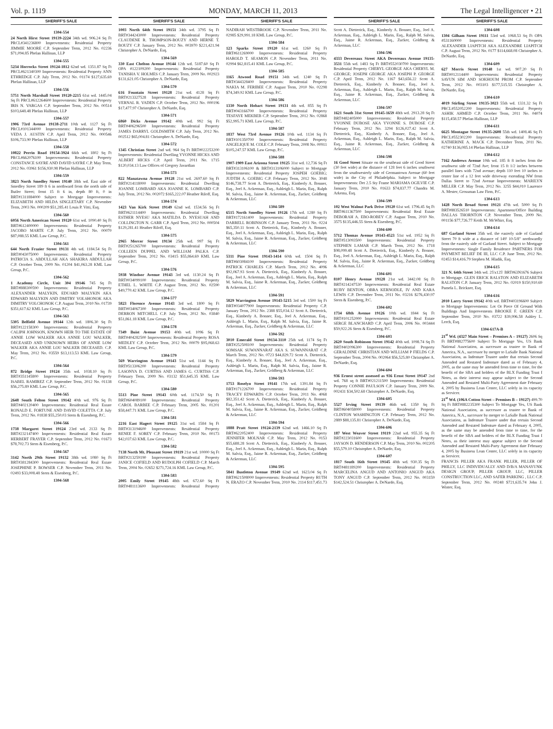Vol. p. 1119 MONDAY, MARCH 11, 2013 The Legal Intelligencer • 21
SHERIFF'S SALE SHERIFF'S SALE SHERIFF'S SALE SHERIFF'S SALE SHERIFF'S SALE
1304-554
24 North Hirst Street 19139-2224 34th wd. 906.24 Sq Ft PRCL#341236800 Improvements: Residential Property JIMMIE MOORE C.P. September Term, 2012 No. 02236 $71,094.85 Phelan Hallinan, LLP
1304-555
5234 Horrocks Street 19124-1812 62nd wd. 1351.87 Sq Ft PRCL#621340300 Improvements: Residential Property ANN ETHREDGE C.P. July Term, 2012 No. 01174 $127,635.69 Phelan Hallinan, LLP
1304-556
5751 North Marshall Street 19120-2215 61st wd. 1445.04 Sq Ft PRCL#612264600 Improvements: Residential Property IRIS N. VARGAS C.P. September Term, 2012 No. 00514 $103,648.48 Phelan Hallinan, LLP
1304-557
1906 73rd Avenue 19138-2711 10th wd. 1127 Sq Ft PRCL#101344000 Improvements: Residential Property VEDA J. AUSTIN C.P. April Term, 2012 No. 000546 $106,733.90 Phelan Hallinan, LLP
1304-558
10822 Perrin Road 19154-3924 66th wd. 1802 Sq Ft PRCL#662076100 Improvements: Residential Property CONSTANCE SAYRE AND DAVID SAYRE C.P. May Term, 2012 No. 03961 $156,930.98 Phelan Hallinan, LLP
1304-559
3823 North Smedley Street 19140 38th wd. East side of Smedley Street 189 ft 6 in northward from the north side of Butler Street; front 15 ft 6 in, depth 80 ft, 0 in BRT#1311884000 Subject to Mortgage Improvements: ELIZABETH AND HILDA SINGLETARY C.P. November Term, 2003 No. 000209 $51,285.41 Louis P. Vitti, Esq.
1304-560
6056 North American Street 19120 61st wd. 1090.40 Sq Ft BRT#612400000 Improvements: Residential Property JACOBO MARTE C.P. July Term, 2012 No. 00070 $87,088.55 KML Law Group, P.C.
1304-561
644 North Frazier Street 19131 4th wd. 1184.54 Sq Ft BRT#043075000 Improvements: Residential Property PATRICIA S. ABDULLAH AKA SHAKIRA ABDULLAH C.P. October Term, 2009 No. 01204 $41,063.28 KML Law Group, P.C.
1304-562
1 Academy Circle, Unit 304 19146 745 Sq Ft BRT#888300590 Improvements: Residential Property ALEXANDER MALYKIN, EDUARD MALYKIN AKA EDWARD MALYKIN AND DMITRY VOLSHONOK AKA DIMITRY VOLCHONOK C.P. August Term, 2010 No. 01739 $351,617.62 KML Law Group, P.C.
1304-563
5305 Belfield Avenue 19144 12th wd. 1806.30 Sq Ft BRT#122158300 Improvements: Residential Property CALIPH JOHNSON, KNOWN HEIR TO THE ESTATE OF ANNIE LOW WALKER AKA ANNIE LOU WALKER, DECEASED AND UNKNOWN HEIRS OF ANNIE LOW WALKER AKA ANNIE LOU WALKER DECEASED. C.P. May Term, 2012 No. 03559 $13,113.53 KML Law Group, P.C.
1304-564
872 Bridge Street 19124 35th wd. 1038.10 Sq Ft BRT#351145800 Improvements: Residential Property ISABEL RAMIREZ C.P. September Term, 2012 No. 01138 $56,275.89 KML Law Group, P.C.
1304-565
2648 South Felton Street 19142 40th wd. 976 Sq Ft BRT#402120400 Improvements: Residential Real Estate RONALD E. FORTUNE AND DAVID COLETTA C.P. July Term, 2012 No. 01838 $55,250.03 Stern & Eisenberg, P.C.
1304-566
1738 Margaret Street 19124 23rd wd. 2133 Sq Ft BRT#232147400 Improvements: Residential Real Estate HERBERT FRAYER C.P. September Term, 2012 No. 01673 $78,702.73 Stern & Eisenberg, P.C.
1304-567
3142 North 29th Street 19132 38th wd. 1080 Sq Ft BRT#381284300 Improvements: Residential Real Estate JOSEPHINE P. BOWSER C.P. November Term, 2011 No. 02493 $33,008.48 Stern & Eisenberg, P.C.
1304-568
1003 North 64th Street 19151 34th wd. 3795 Sq Ft BRT#344243000 Improvements: Residential Property CLAUDENE R. THOMPSON-BOUZY AND HERNE T. BOUZY C.P. January Term, 2012 No. 003970 $221,421.94 Christopher A. DeNardo, Esq.
1304-569
330 East Chelton Avenue 19144 12th wd. 5187.60 Sq Ft OPA #122109200 Improvements: Residential Property TANISHA V. HOLMES C.P. January Term, 2009 No. 002923 $131,621.05 Christopher A. DeNardo, Esq.
1304-570
616 Fountain Street 19128 21st wd. 4128 Sq Ft BRT#213327528 Improvements: Residential Property VERNAL R. VADEN C.P. October Term, 2012 No. 000196 $17,477.97 Christopher A. DeNardo, Esq.
1304-571
6860 Dicks Avenue 19142 40th wd. 992 Sq Ft BRT#406296500 Improvements: Residential Property JAMES DARRYL GOLDSMITH C.P. July Term, 2012 No. 002512 $65,004.81 Christopher A. DeNardo, Esq.
1304-572
1345 Christian Street 2nd wd. 964 Sq Ft BRT#022253200 Improvements: Residential Dwelling YVONNE HICKS AND ALBERT HICKS C.P. April Term, 2011 No. 1715 $120,034.13 Law Offices of Gregory Javardian
1304-573
822 Manatawna Avenue 19128 21st wd. 2697.60 Sq Ft BRT#214118000 Improvements: Residential Dwelling JOANNE LOMBARD AKA JOANNE K. LOMBARD C.P. July Term, 2012 No. 002072 $165,222.07 Heather Riloff, Esq.
1304-574
1423 Van Kirk Street 19149 62nd wd. 1534.56 Sq Ft BRT#621114400 Improvements: Residential Dwelling ESTHER NYESU AKA MATILDA D. NYESUAH AND COLLINGTON N. GARR C.P. April Term, 2012 No. 000504 $129,281.41 Heather Riloff, Esq.
1304-575
2965 Mercer Street 19134 25th wd. 997 Sq Ft BRT#251265700 Improvements: Residential Property COLLEEN DUPPEL AND WILLIAM PALKA C.P. September Term, 2012 No. 03415 $55,864.69 KML Law Group, P.C.
1304-576
5938 Windsor Avenue 19143 3rd wd. 1130.24 Sq Ft BRT#034099100 Improvements: Residential Property ETHEL L. WHITE C.P. August Term, 2012 No. 02590 $49,770.42 KML Law Group, P.C.
1304-577
5823 Florence Avenue 19143 3rd wd. 1800 Sq Ft BRT#034067300 Improvements: Residential Property DERRON MITCHELL C.P. July Term, 2012 No. 03840 $51,861.18 KML Law Group, P.C.
1304-578
7349 Buist Avenue 19153 40th wd. 1096 Sq Ft BRT#404282500 Improvements: Residential Property ROSA MEDLEY C.P. October Term, 2012 No. 00079 $95,068.63 KML Law Group, P.C.
1304-579
569 Warrington Avenue 19143 51st wd. 1144 Sq Ft BRT#513306200 Improvements: Residential Property LASONYA D. CURTISS AND JAMES G. CURTISS C.P. February Term, 2009 No. 03132 $51,645.35 KML Law Group, P.C.
1304-580
5513 Pine Street 19143 60th wd. 1174.50 Sq Ft BRT#604089100 Improvements: Residential Property CAROL BARBEE C.P. February Term, 2005 No. 01201 $58,447.71 KML Law Group, P.C.
1304-581
2216 East Hagert Street 19125 31st wd. 1584 Sq Ft BRT#313194600 Improvements: Residential Property RENEE F. SOREY C.P. February Term, 2010 No. 00173 $42,037.63 KML Law Group, P.C.
1304-582
7138 North Mt. Pleasant Street 19119 21st wd. 10000 Sq Ft BRT#213259190 Improvements: Residential Property JANICE COFIELD AND RUDOLPH COFIELD C.P. March Term, 2004 No. 02652 $271,724.16 KML Law Group, P.C.
1304-583
2005 Emily Street 19145 48th wd. 672.60 Sq Ft BRT#481113600 Improvements: Residential Property NADIRAH WESTBROOK C.P. November Term, 2011 No. 02985 $29,991.18 KML Law Group, P.C.
1304-584
123 Sparks Street 19120 61st wd. 1260 Sq Ft BRT#611269000 Improvements: Residential Property HAROLD T. SEAMON C.P. November Term, 2011 No. 02994 $62,815.41 KML Law Group, P.C.
1304-585
1165 Atwood Road 19151 34th wd. 1240 Sq Ft BRT#344328400 Improvements: Residential Property NAKIA M. FERIBEE C.P. August Term, 2010 No. 02298 $74,349.92 KML Law Group, P.C.
1304-586
1330 North Hobart Street 19131 4th wd. 855 Sq Ft BRT#043166700 Improvements: Residential Property TESFAYE MEKBEB C.P. September Term, 2012 No. 02868 $52,995.71 KML Law Group, P.C.
1304-587
1837 West 73rd Avenue 19126 10th wd. 1134 Sq Ft BRT#101350700 Improvements: Residential Property ANGELIQUE M. COLE C.P. February Term, 2008 No. 00911 $105,247.57 KML Law Group, P.C.
1304-588
1907-1909 East Arizona Street 19125 31st wd. 12,736 Sq Ft BRT#313106100 & BRT#313106000 Subject to Mortgage Improvements: Residential Property JOSPEH GOEBIG; JUDTIH A. GOEBIG C.P. February Term, 2012 No. 3048 $146,738.77 Scott A. Dietterick, Esq., Kimberly A. Bonner, Esq., Joel A. Ackerman, Esq., Ashleigh L. Marin, Esq., Ralph M. Salvia, Esq., Jaime R. Ackerman, Esq., Zucker, Goldberg & Ackerman, LLC
1304-589
6515 North Smedley Street 19126 17th wd. 1280 Sq Ft BRT#172161400 Improvements: Residential Property DARRELL ROBINSON C.P. January Term, 2011 No. 0224 $65,350.11 Scott A. Dietterick, Esq., Kimberly A. Bonner, Esq., Joel A. Ackerman, Esq., Ashleigh L. Marin, Esq., Ralph M. Salvia, Esq., Jaime R. Ackerman, Esq., Zucker, Goldberg & Ackerman, LLC
1304-590
5311 Pine Street 19143-1414 60th wd. 1504 Sq Ft BRT#603084100 Improvements: Residential Property PATRICK CHARLES C.P. March Term, 2012 No. 4096 $92,067.93 Scott A. Dietterick, Esq., Kimberly A. Bonner, Esq., Joel A. Ackerman, Esq., Ashleigh L. Marin, Esq., Ralph M. Salvia, Esq., Jaime R. Ackerman, Esq., Zucker, Goldberg & Ackerman, LLC
1304-591
5829 Warrington Avenue 19143-5215 3rd wd. 1500 Sq Ft BRT#034077900 Improvements: Residential Property C.P. January Term, 2012 No. 2388 $55,034.12 Scott A. Dietterick, Esq., Kimberly A. Bonner, Esq., Joel A. Ackerman, Esq., Ashleigh L. Marin, Esq., Ralph M. Salvia, Esq., Jaime R. Ackerman, Esq., Zucker, Goldberg & Ackerman, LLC
1304-592
3010 Emerald Street 19134-3110 25th wd. 1174 Sq Ft BRT#252508100 Improvements: Residential Property SOMSAK SUWANNARAT AKA S. SUWANNARAT C.P. March Term, 2012 No. 0723 $44,829.72 Scott A. Dietterick, Esq., Kimberly A. Bonner, Esq., Joel A. Ackerman, Esq., Ashleigh L. Marin, Esq., Ralph M. Salvia, Esq., Jaime R. Ackerman, Esq., Zucker, Goldberg & Ackerman, LLC
1304-593
1753 Roselyn Street 19141 17th wd. 1391.84 Sq Ft BRT#171226700 Improvements: Residential Property TRACEY EDWARDS C.P. October Term, 2011 No. 4068 $82,351.42 Scott A. Dietterick, Esq., Kimberly A. Bonner, Esq., Joel A. Ackerman, Esq., Ashleigh L. Marin, Esq., Ralph M. Salvia, Esq., Jaime R. Ackerman, Esq., Zucker, Goldberg & Ackerman, LLC
1304-594
1888 Pratt Street 19124-2139 62nd wd. 1466.10 Sq Ft BRT#622052400 Improvements: Residential Property JENNIFER MOLNAR C.P. May Term, 2012 No. 0153 $55,688.28 Scott A. Dietterick, Esq., Kimberly A. Bonner, Esq., Joel A. Ackerman, Esq., Ashleigh L. Marin, Esq., Ralph M. Salvia, Esq., Jaime R. Ackerman, Esq., Zucker, Goldberg & Ackerman, LLC
1304-595
5841 Bustleton Avenue 19149 62nd wd. 1623.04 Sq Ft BRT#621508000 Improvements: Residential Property RUTH N. ERAZO C.P. November Term, 2010 No. 2114 $117,451.73 Scott A. Dietterick, Esq., Kimberly A. Bonner, Esq., Joel A. Ackerman, Esq., Ashleigh L. Marin, Esq., Ralph M. Salvia, Esq., Jaime R. Ackerman, Esq., Zucker, Goldberg & Ackerman, LLC
1304-596
4333 Devereaux Street AKA Devereaux Avenue 19135-3531 55th wd. 1483 Sq Ft BRT#552030700 Improvements: Residential Property CHERYL GEORGE AKA CHERYL M. GEORGE; JOSEPH GEORGE AKA JOSEPH P. GEORGE C.P. April Term, 2012 No. 1167 $43,656.22 Scott A. Dietterick, Esq., Kimberly A. Bonner, Esq., Joel A. Ackerman, Esq., Ashleigh L. Marin, Esq., Ralph M. Salvia, Esq., Jaime R. Ackerman, Esq., Zucker, Goldberg & Ackerman, LLC
1304-597
1621 South 31st Street 19145-1659 48th wd. 2913.28 Sq Ft BRT#482405000 Improvements: Residential Property YVONNE DUBOSE AKA YVONNE S. DUBOSE C.P. February Term, 2012 No. 3294 $126,027.42 Scott A. Dietterick, Esq., Kimberly A. Bonner, Esq., Joel A. Ackerman, Esq., Ashleigh L. Marin, Esq., Ralph M. Salvia, Esq., Jaime R. Ackerman, Esq., Zucker, Goldberg & Ackerman, LLC
1304-598
16 Good Street Situate on the southeast side of Good Street (30 feet wide) at the distance of 128 feet 6 inches southwest from the southwesterly side of Germantown Avenue (60 feet wide) in the City of Philadelphia. Subject to Mortgage Improvements: Det 2.5 Sty Frame MARIAMA OGILVIE C.P. January Term, 2010 No. 01633 $74,837.77 Chandra M. Arkema, Esq.
1304-599
102 West Walnut Park Drive 19120 61st wd. 1796.45 Sq Ft BRT#611367500 Improvements: Residential Real Estate DEBORAH A. EBO-ROBEY C.P. August Term, 2010 No. 3575 $135,446.55 Stern & Eisenberg, P.C.
1304-600
5712 Thomas Avenue 19143-4523 51st wd. 1952 Sq Ft BRT#513093500 Improvements: Residential Property STEPHEN LAMAR C.P. March Term, 2012 No. 1718 $98,099.48 Scott A. Dietterick, Esq., Kimberly A. Bonner, Esq., Joel A. Ackerman, Esq., Ashleigh L. Marin, Esq., Ralph M. Salvia, Esq., Jaime R. Ackerman, Esq., Zucker, Goldberg & Ackerman, LLC
1304-601
8107 Henry Avenue 19128 21st wd. 3442.08 Sq Ft BRT#214247530 Improvements: Residential Real Estate RUBY BENTON, OBRA KERNODLE, IV AND KARA LEWIS C.P. December Term, 2011 No. 03216 $276,430.97 Stern & Eisenberg, P.C.
1304-602
1734 68th Avenue 19126 10th wd. 1844 Sq Ft BRT#101252000 Improvements: Residential Real Estate SERGE BLANCHARD C.P. April Term, 2006 No. 003444 $59,922.26 Stern & Eisenberg, P.C.
1304-603
2620 South Robinson Street 19142 40th wd. 1098.74 Sq Ft BRT#402096300 Improvements: Residential Property GERALDINE CHRISTIAN AND WILLIAM P FIELDS C.P. September Term, 2004 No. 002064 $56,525.80 Christopher A. DeNardo, Esq.
1304-604
936 Ernest street assessed as 936 Ernst Street 19147 2nd wd. 768 sq ft BRT#021211500 Improvements: Residential Property CONNIE PAULSON C.P. January Term, 2009 No. 002431 $34,502.68 Christopher A. DeNardo, Esq.
1304-605
5527 Irving Street 19139 46th wd. 1350 Sq Ft BRT#604058000 Improvements: Residential Property CLINTON WASHINGTON C.P. February Term, 2012 No. 2889 $88,135.81 Christopher A. DeNardo, Esq.
1304-606
187 West Weaver Street 19119 22nd wd. 955.35 Sq Ft BRT#223031600 Improvements: Residential Property JAYSON D. HENDERSON C.P. May Term, 2010 No. 002205 $55,579.10 Christopher A. DeNardo, Esq.
1304-607
1817 South 16th Street 19145 48th wd. 930.35 Sq Ft BRT#481189200 Improvements: Residential Property MARCELINA ANGUD AND ANTONIO ANGUD AKA TONY ANGUD C.P. September Term, 2012 No. 003159 $142,524.51 Christopher A. DeNardo, Esq.
1304-608
1304 Gilham Street 19111 53rd wd. 1068.53 Sq Ft OPA #531160000 Improvements: Residential Property ALEXANDER LIAPITCH AKA ALEXANDRE LIAPITCH C.P. August Term, 2012 No. 0177 $114,668.08 Christopher A. DeNardo, Esq.
1304-609
627 Morris Street 19148 1st wd. 907.20 Sq Ft BRT#012114400 Improvements: Residential Property SAVUN SIM AND SOKHOUM PROM C.P. September Term, 2012 No. 003103 $177,515.55 Christopher A. DeNardo, Esq.
1304-610
4019 Stirling Street 19135-3023 55th wd. 1331.32 Sq Ft PRCL#552052200 Improvements: Residential Property ASHIK AHMED C.P. October Term, 2011 No. 04074 $115,458.57 Phelan Hallinan, LLP
1304-611
6625 Montague Street 19135-2608 55th wd. 1408.46 Sq Ft PRCL#552302200 Improvements: Residential Property KATHERINE A. MACK C.P. December Term, 2011 No. 02740 $136,085.14 Phelan Hallinan, LLP
1304-612
7162 Andrews Avenue 10th wd. 185 ft 8 inches from the southwest side of 72nd Ave; front 15 ft 1/2 inches between parallel lines with 72nd avenue; depth 110 feet 10 inches to center line of a 12 feet wide driveway extending NW from Dallas Street to 72nd Avenue Improvements: MARILYN MILLER C.P. May Term, 2012 No. 3255 $44,010 Laurence A. Mester, Grossman Law Firm, P.C.
1304-613
1428 North Broad Street 19121 47th wd. 5000 Sq Ft BRT#883526510 Improvements: Apartment/Office Building DALLAS THORNTON C.P. November Term, 2009 No. 001156 $77,726.77 Keith M. McWhirr, Esq.
1304-614
687 Garland Street 35th wd. the easterly side of Garland Street 70 ft wide at a distance of 149' 10-5/8" northwardly from the easterly side of Garland Street. Subject to Mortgage Improvements: Single Family Residence PARTNERS FOR PAYMENT RELIEF DE III, LLC C.P. June Term, 2012 No. 02453 $14,416.79 Stephen M. Hladik, Esq.
1304-615
321 N. 64th Street 34th wd. 25'x125' BRT#63N1676 Subject to Mortgage. GLEN ERICK RALSTON AND ELIZABETH RALSTON C.P. January Term, 2012 No. 02019 $150,910.69 Pamela L. Brickner, Esq.
1304-616
2010 Larry Street 19142 40th wd. BRT#403196600 Subject to Mortgage Improvements: Lot Or Piece Of Ground With Buildings And Improvements BROOKE F. GREEN C.P. September Term, 2010 No. 03722 $39,996.58 Ashley L. Lerch, Esq.
1304-617A-B
21<sup>st</sup> Wd. (4327 Main Street – Premises A – 19127) 2606 Sq Ft BRT#882775600 Subject To Mortgage Yes, US Bank National Association, as successor as trustee to Bank of America, N.A., successor by merger to LaSalle Bank National Association, as Indenture Trustee under that certain Second Amended and Restated Indenture dated as of February 4, 2005, as the same may be amended from time to time, for the benefit of the SBA and holders of the BLX Funding Trust I Notes, as their interest may appear subject to the Second Amended and Restated Multi-Party Agreement date February 4, 2005 by Business Loan Center, LLC solely in its capacity as Servicer.
21<sup>st</sup> Wd. (106A Cotton Street – Premises B – 19127) 499.70 Sq Ft BRT#882235300 Subject To Mortgage Yes, US Bank National Association, as successor as trustee to Bank of America, N.A., successor by merger to LaSalle Bank National Association, as Indenture Trustee under that certain Second Amended and Restated Indenture dated as February 4, 2005, as the same may be amended from time to time, for the benefit of the SBA and holders of the BLX Funding Trust I Notes, as their interest may appear subject to the Second Amended and Restated Multi-Party Agreement date February 4, 2005 by Business Loan Center, LLC solely in its capacity as Servicer.
FRANCIS PILLER AKA FRANK PILLER, PILLER OF PHILLY, LLC INDIVIDUALLY AND D/B/A MANAYUNK DESIGN GROUP, PILLER GROUP, LLC, PILLER CONSTRUCTION LLC, AND SAFER PARKING , LLC C.P. September Term, 2012 No. 00248 $721,635.74 John J. Winter, Esq.